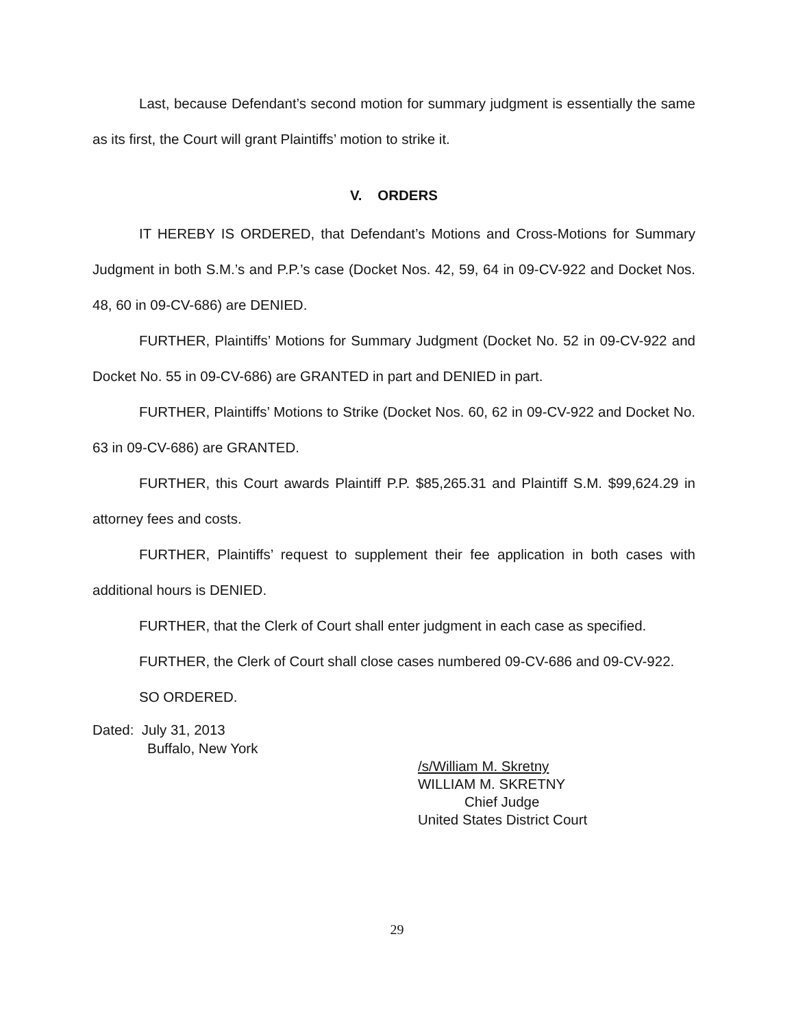Last, because Defendant’s second motion for summary judgment is essentially the same as its first, the Court will grant Plaintiffs’ motion to strike it.
V. ORDERS
IT HEREBY IS ORDERED, that Defendant’s Motions and Cross-Motions for Summary Judgment in both S.M.’s and P.P.’s case (Docket Nos. 42, 59, 64 in 09-CV-922 and Docket Nos. 48, 60 in 09-CV-686) are DENIED.
FURTHER, Plaintiffs’ Motions for Summary Judgment (Docket No. 52 in 09-CV-922 and Docket No. 55 in 09-CV-686) are GRANTED in part and DENIED in part.
FURTHER, Plaintiffs’ Motions to Strike (Docket Nos. 60, 62 in 09-CV-922 and Docket No. 63 in 09-CV-686) are GRANTED.
FURTHER, this Court awards Plaintiff P.P. $85,265.31 and Plaintiff S.M. $99,624.29 in attorney fees and costs.
FURTHER, Plaintiffs’ request to supplement their fee application in both cases with additional hours is DENIED.
FURTHER, that the Clerk of Court shall enter judgment in each case as specified.
FURTHER, the Clerk of Court shall close cases numbered 09-CV-686 and 09-CV-922.
SO ORDERED.
Dated: July 31, 2013
Buffalo, New York
/s/William M. Skretny
WILLIAM M. SKRETNY
Chief Judge
United States District Court
29